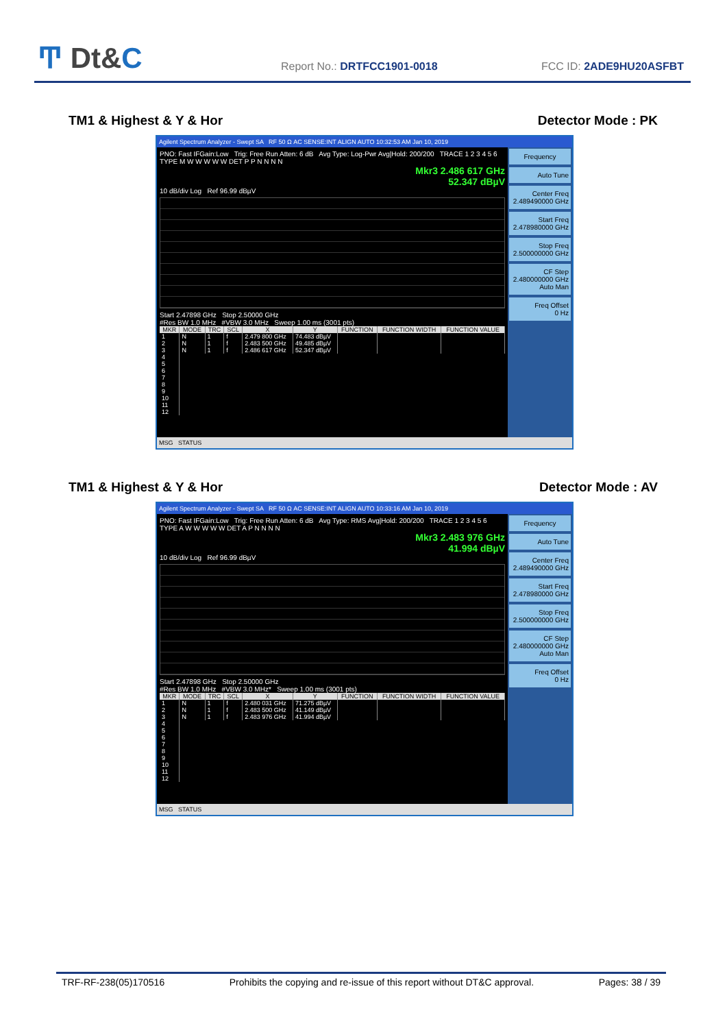Ͳ Dt&C Report No.: DRTFCC1901-0018 FCC ID: 2ADE9HU20ASFBT
TM1 & Highest & Y & Hor Detector Mode : PK
Agilent Spectrum Analyzer - Swept SA RF 50 Ω AC SENSE:INT ALIGN AUTO 10:32:53 AM Jan 10, 2019
PNO: Fast IFGain:Low Trig: Free Run Atten: 6 dB Avg Type: Log-Pwr Avg|Hold: 200/200 TRACE 1 2 3 4 5 6 TYPE M W W W W W DET P P N N N N
Mkr3 2.486 617 GHz
52.347 dBµV
10 dB/div Log Ref 96.99 dBµV
Start 2.47898 GHz Stop 2.50000 GHz
#Res BW 1.0 MHz #VBW 3.0 MHz Sweep 1.00 ms (3001 pts)
| MKR | MODE | TRC | SCL | X | Y | FUNCTION | FUNCTION WIDTH | FUNCTION VALUE |
| --- | --- | --- | --- | --- | --- | --- | --- | --- |
| 1 | N | 1 | f | 2.479 800 GHz | 74.483 dBµV | | | |
| 2 | N | 1 | f | 2.483 500 GHz | 49.485 dBµV | | | |
| 3 | N | 1 | f | 2.486 617 GHz | 52.347 dBµV | | | |
| 4 | | | | | | | | |
| 5 | | | | | | | | |
| 6 | | | | | | | | |
| 7 | | | | | | | | |
| 8 | | | | | | | | |
| 9 | | | | | | | | |
| 10 | | | | | | | | |
| 11 | | | | | | | | |
| 12 | | | | | | | | |
Frequency
Auto Tune
Center Freq
2.489490000 GHz
Start Freq
2.478980000 GHz
Stop Freq
2.500000000 GHz
CF Step
2.480000000 GHz
Auto Man
Freq Offset
0 Hz
MSG STATUS
TM1 & Highest & Y & Hor Detector Mode : AV
Agilent Spectrum Analyzer - Swept SA RF 50 Ω AC SENSE:INT ALIGN AUTO 10:33:16 AM Jan 10, 2019
PNO: Fast IFGain:Low Trig: Free Run Atten: 6 dB Avg Type: RMS Avg|Hold: 200/200 TRACE 1 2 3 4 5 6 TYPE A W W W W W DET A P N N N N
Mkr3 2.483 976 GHz
41.994 dBµV
10 dB/div Log Ref 96.99 dBµV
Start 2.47898 GHz Stop 2.50000 GHz
#Res BW 1.0 MHz #VBW 3.0 MHz* Sweep 1.00 ms (3001 pts)
| MKR | MODE | TRC | SCL | X | Y | FUNCTION | FUNCTION WIDTH | FUNCTION VALUE |
| --- | --- | --- | --- | --- | --- | --- | --- | --- |
| 1 | N | 1 | f | 2.480 031 GHz | 71.275 dBµV | | | |
| 2 | N | 1 | f | 2.483 500 GHz | 41.149 dBµV | | | |
| 3 | N | 1 | f | 2.483 976 GHz | 41.994 dBµV | | | |
| 4 | | | | | | | | |
| 5 | | | | | | | | |
| 6 | | | | | | | | |
| 7 | | | | | | | | |
| 8 | | | | | | | | |
| 9 | | | | | | | | |
| 10 | | | | | | | | |
| 11 | | | | | | | | |
| 12 | | | | | | | | |
Frequency
Auto Tune
Center Freq
2.489490000 GHz
Start Freq
2.478980000 GHz
Stop Freq
2.500000000 GHz
CF Step
2.480000000 GHz
Auto Man
Freq Offset
0 Hz
MSG STATUS
TRF-RF-238(05)170516 Prohibits the copying and re-issue of this report without DT&C approval. Pages: 38 / 39